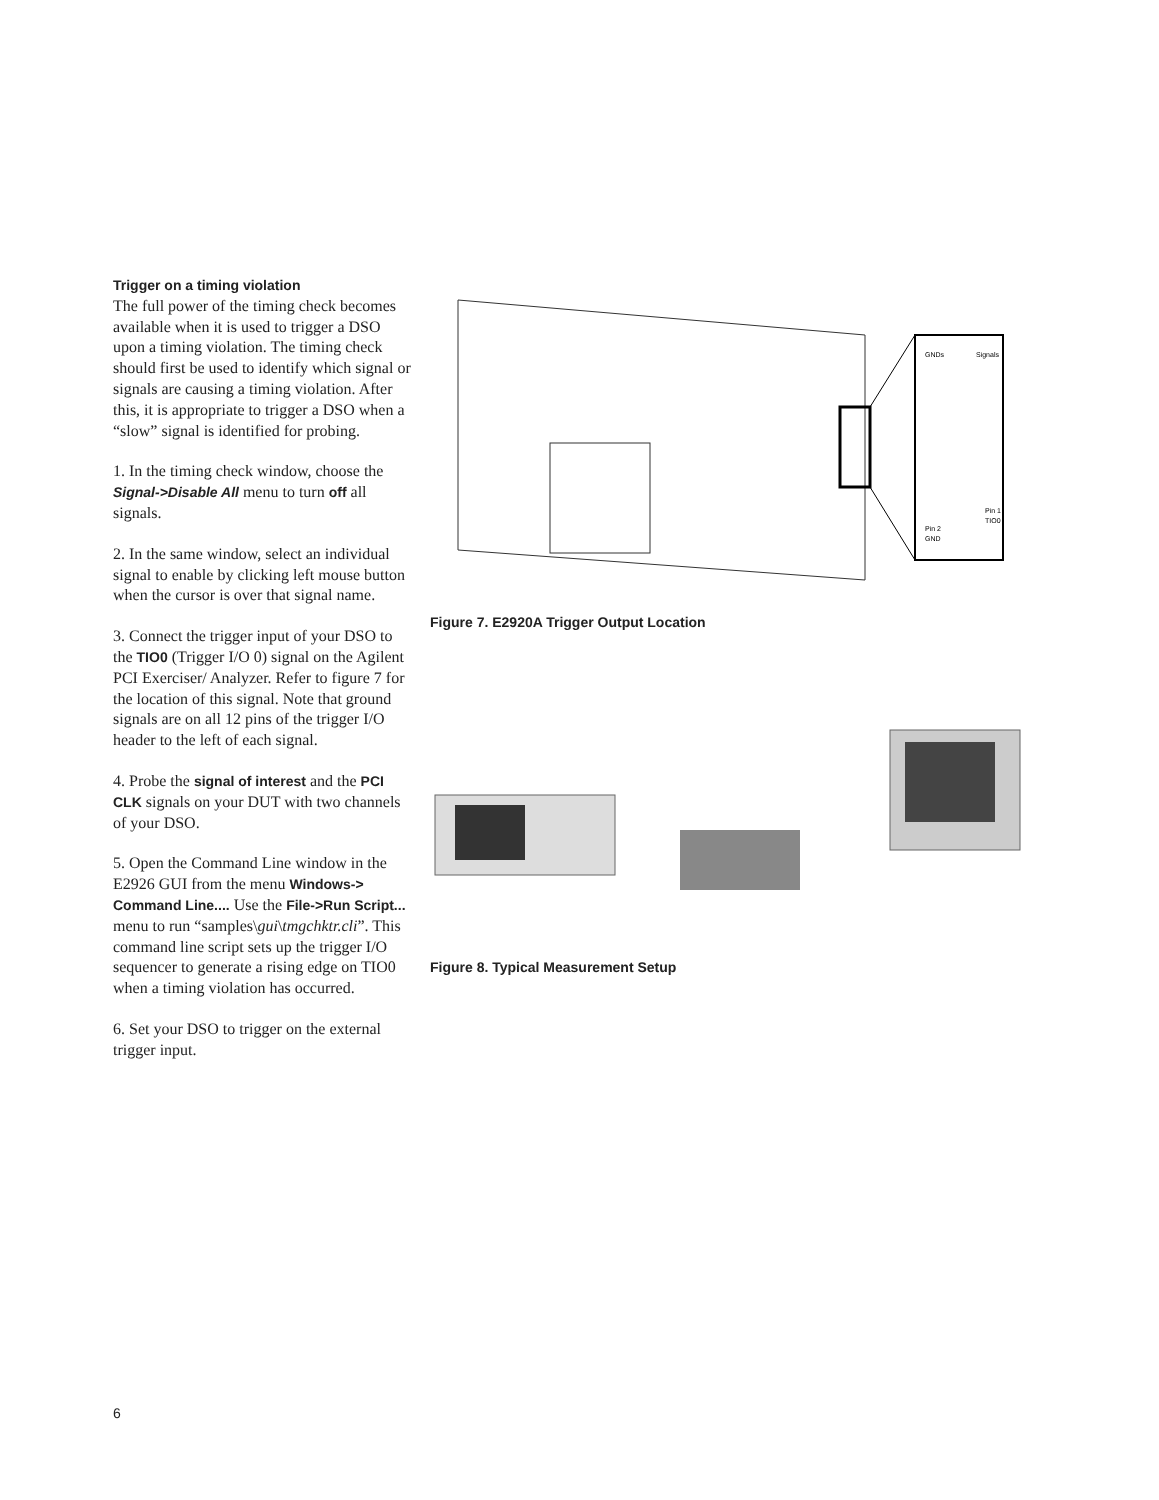Trigger on a timing violation
The full power of the timing check becomes available when it is used to trigger a DSO upon a timing violation. The timing check should first be used to identify which signal or signals are causing a timing violation. After this, it is appropriate to trigger a DSO when a “slow” signal is identified for probing.
1. In the timing check window, choose the Signal->Disable All menu to turn off all signals.
2. In the same window, select an individual signal to enable by clicking left mouse button when the cursor is over that signal name.
3. Connect the trigger input of your DSO to the TIO0 (Trigger I/O 0) signal on the Agilent PCI Exerciser/ Analyzer. Refer to figure 7 for the location of this signal. Note that ground signals are on all 12 pins of the trigger I/O header to the left of each signal.
4. Probe the signal of interest and the PCI CLK signals on your DUT with two channels of your DSO.
5. Open the Command Line window in the E2926 GUI from the menu Windows-> Command Line.... Use the File->Run Script... menu to run “samples\gui\tmgchktr.cli”. This command line script sets up the trigger I/O sequencer to generate a rising edge on TIO0 when a timing violation has occurred.
6. Set your DSO to trigger on the external trigger input.
GNDs
Signals
Pin 1
TIO0
Pin 2
GND
Figure 7. E2920A Trigger Output Location
Figure 8. Typical Measurement Setup
6